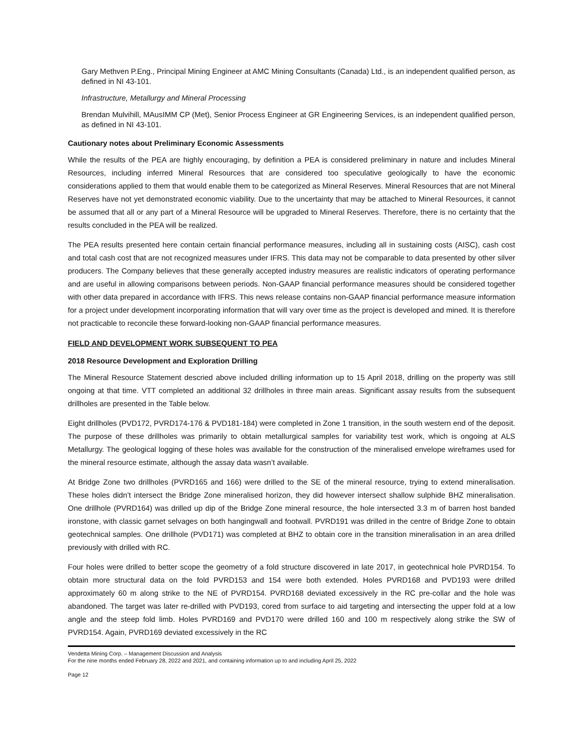Gary Methven P.Eng., Principal Mining Engineer at AMC Mining Consultants (Canada) Ltd., is an independent qualified person, as defined in NI 43-101.
Infrastructure, Metallurgy and Mineral Processing
Brendan Mulvihill, MAusIMM CP (Met), Senior Process Engineer at GR Engineering Services, is an independent qualified person, as defined in NI 43-101.
Cautionary notes about Preliminary Economic Assessments
While the results of the PEA are highly encouraging, by definition a PEA is considered preliminary in nature and includes Mineral Resources, including inferred Mineral Resources that are considered too speculative geologically to have the economic considerations applied to them that would enable them to be categorized as Mineral Reserves. Mineral Resources that are not Mineral Reserves have not yet demonstrated economic viability. Due to the uncertainty that may be attached to Mineral Resources, it cannot be assumed that all or any part of a Mineral Resource will be upgraded to Mineral Reserves. Therefore, there is no certainty that the results concluded in the PEA will be realized.
The PEA results presented here contain certain financial performance measures, including all in sustaining costs (AISC), cash cost and total cash cost that are not recognized measures under IFRS. This data may not be comparable to data presented by other silver producers. The Company believes that these generally accepted industry measures are realistic indicators of operating performance and are useful in allowing comparisons between periods. Non-GAAP financial performance measures should be considered together with other data prepared in accordance with IFRS. This news release contains non-GAAP financial performance measure information for a project under development incorporating information that will vary over time as the project is developed and mined. It is therefore not practicable to reconcile these forward-looking non-GAAP financial performance measures.
FIELD AND DEVELOPMENT WORK SUBSEQUENT TO PEA
2018 Resource Development and Exploration Drilling
The Mineral Resource Statement descried above included drilling information up to 15 April 2018, drilling on the property was still ongoing at that time. VTT completed an additional 32 drillholes in three main areas. Significant assay results from the subsequent drillholes are presented in the Table below.
Eight drillholes (PVD172, PVRD174-176 & PVD181-184) were completed in Zone 1 transition, in the south western end of the deposit. The purpose of these drillholes was primarily to obtain metallurgical samples for variability test work, which is ongoing at ALS Metallurgy. The geological logging of these holes was available for the construction of the mineralised envelope wireframes used for the mineral resource estimate, although the assay data wasn’t available.
At Bridge Zone two drillholes (PVRD165 and 166) were drilled to the SE of the mineral resource, trying to extend mineralisation. These holes didn’t intersect the Bridge Zone mineralised horizon, they did however intersect shallow sulphide BHZ mineralisation. One drillhole (PVRD164) was drilled up dip of the Bridge Zone mineral resource, the hole intersected 3.3 m of barren host banded ironstone, with classic garnet selvages on both hangingwall and footwall. PVRD191 was drilled in the centre of Bridge Zone to obtain geotechnical samples. One drillhole (PVD171) was completed at BHZ to obtain core in the transition mineralisation in an area drilled previously with drilled with RC.
Four holes were drilled to better scope the geometry of a fold structure discovered in late 2017, in geotechnical hole PVRD154. To obtain more structural data on the fold PVRD153 and 154 were both extended. Holes PVRD168 and PVD193 were drilled approximately 60 m along strike to the NE of PVRD154. PVRD168 deviated excessively in the RC pre-collar and the hole was abandoned. The target was later re-drilled with PVD193, cored from surface to aid targeting and intersecting the upper fold at a low angle and the steep fold limb. Holes PVRD169 and PVD170 were drilled 160 and 100 m respectively along strike the SW of PVRD154. Again, PVRD169 deviated excessively in the RC
Vendetta Mining Corp. – Management Discussion and Analysis
For the nine months ended February 28, 2022 and 2021, and containing information up to and including April 25, 2022
Page 12